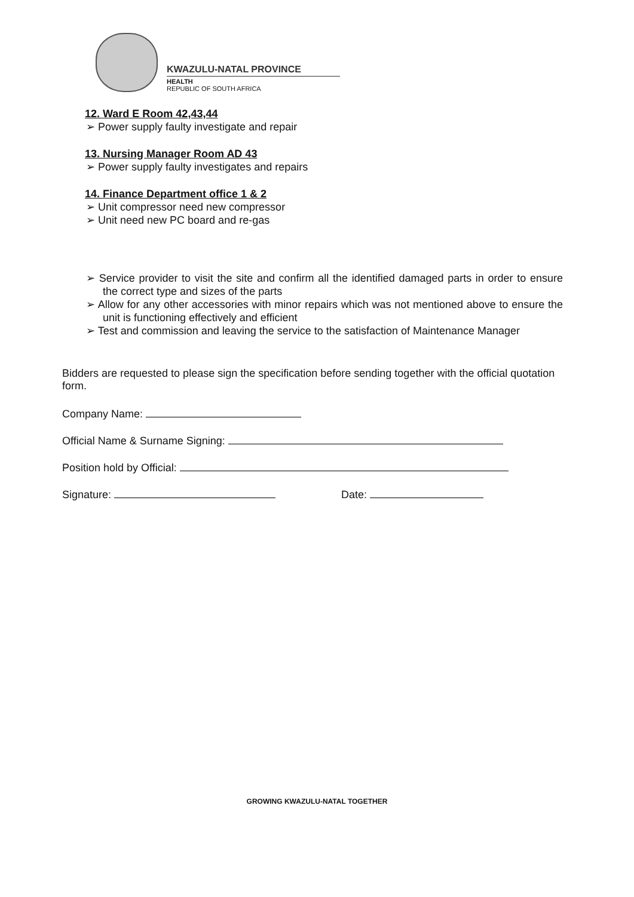KWAZULU-NATAL PROVINCE
HEALTH
REPUBLIC OF SOUTH AFRICA
12. Ward E Room 42,43,44
➢ Power supply faulty investigate and repair
13. Nursing Manager Room AD 43
➢ Power supply faulty investigates and repairs
14. Finance Department office 1 & 2
➢ Unit compressor need new compressor
➢ Unit need new PC board and re-gas
➢ Service provider to visit the site and confirm all the identified damaged parts in order to ensure the correct type and sizes of the parts
➢ Allow for any other accessories with minor repairs which was not mentioned above to ensure the unit is functioning effectively and efficient
➢ Test and commission and leaving the service to the satisfaction of Maintenance Manager
Bidders are requested to please sign the specification before sending together with the official quotation form.
Company Name:
Official Name & Surname Signing:
Position hold by Official:
Signature: Date:
GROWING KWAZULU-NATAL TOGETHER